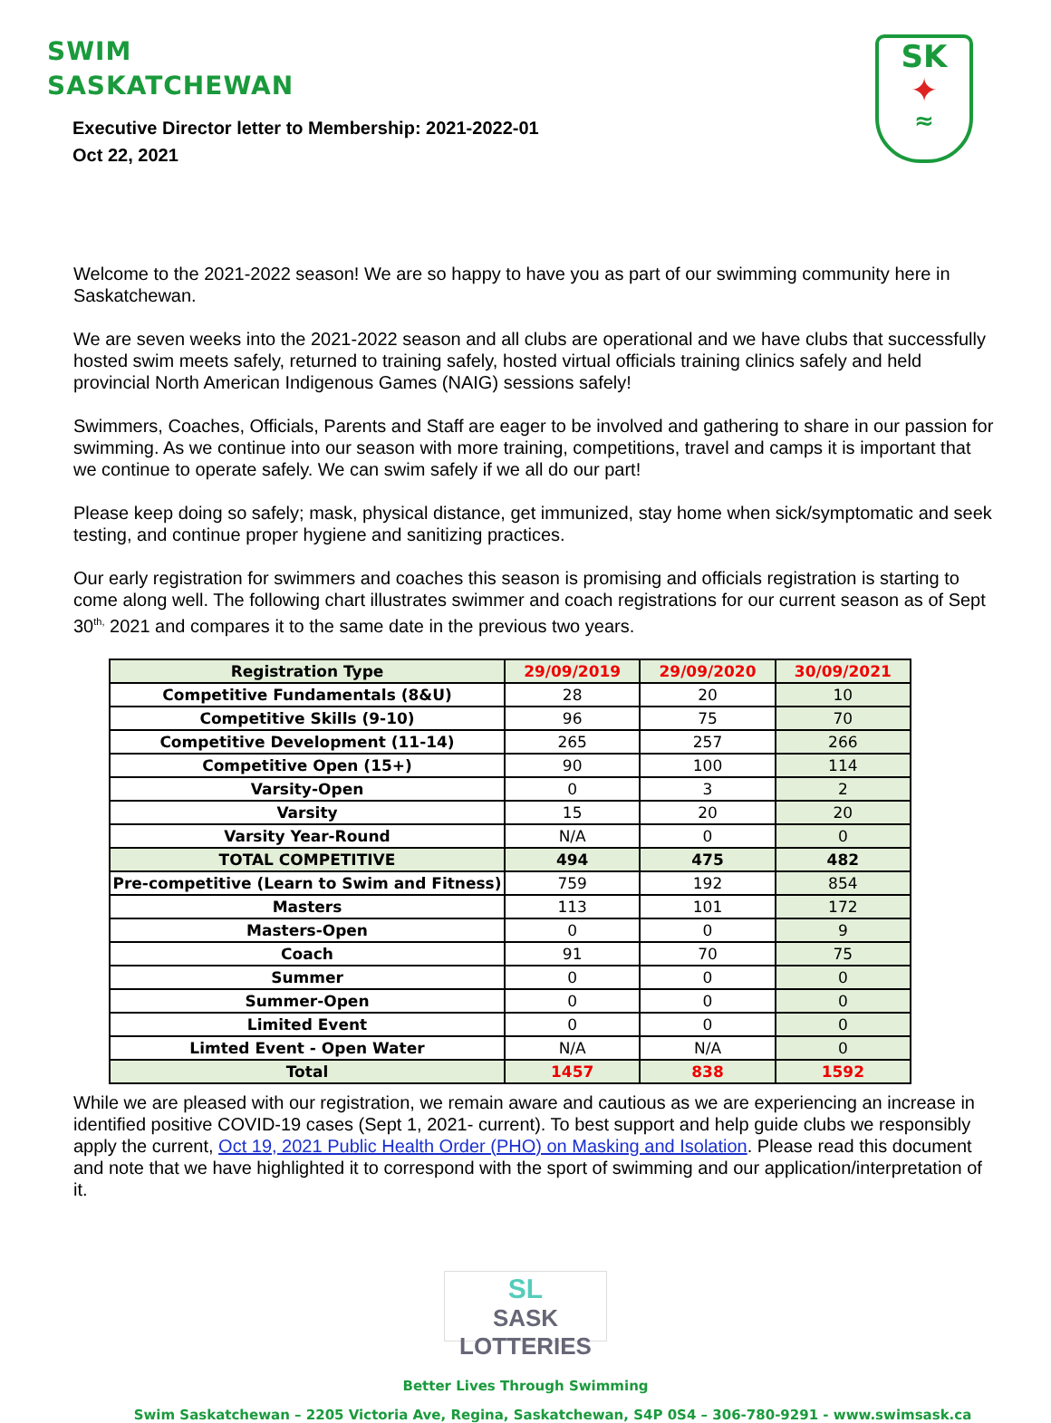SWIM
SASKATCHEWAN
SK
✦
≈
Executive Director letter to Membership: 2021-2022-01
Oct 22, 2021
Welcome to the 2021-2022 season! We are so happy to have you as part of our swimming community here in Saskatchewan.
We are seven weeks into the 2021-2022 season and all clubs are operational and we have clubs that successfully hosted swim meets safely, returned to training safely, hosted virtual officials training clinics safely and held provincial North American Indigenous Games (NAIG) sessions safely!
Swimmers, Coaches, Officials, Parents and Staff are eager to be involved and gathering to share in our passion for swimming. As we continue into our season with more training, competitions, travel and camps it is important that we continue to operate safely. We can swim safely if we all do our part!
Please keep doing so safely; mask, physical distance, get immunized, stay home when sick/symptomatic and seek testing, and continue proper hygiene and sanitizing practices.
Our early registration for swimmers and coaches this season is promising and officials registration is starting to come along well. The following chart illustrates swimmer and coach registrations for our current season as of Sept 30<sup>th,</sup> 2021 and compares it to the same date in the previous two years.
| Registration Type | 29/09/2019 | 29/09/2020 | 30/09/2021 |
| --- | --- | --- | --- |
| Competitive Fundamentals (8&U) | 28 | 20 | 10 |
| Competitive Skills (9-10) | 96 | 75 | 70 |
| Competitive Development (11-14) | 265 | 257 | 266 |
| Competitive Open (15+) | 90 | 100 | 114 |
| Varsity-Open | 0 | 3 | 2 |
| Varsity | 15 | 20 | 20 |
| Varsity Year-Round | N/A | 0 | 0 |
| TOTAL COMPETITIVE | 494 | 475 | 482 |
| Pre-competitive (Learn to Swim and Fitness) | 759 | 192 | 854 |
| Masters | 113 | 101 | 172 |
| Masters-Open | 0 | 0 | 9 |
| Coach | 91 | 70 | 75 |
| Summer | 0 | 0 | 0 |
| Summer-Open | 0 | 0 | 0 |
| Limited Event | 0 | 0 | 0 |
| Limted Event - Open Water | N/A | N/A | 0 |
| Total | 1457 | 838 | 1592 |
While we are pleased with our registration, we remain aware and cautious as we are experiencing an increase in identified positive COVID-19 cases (Sept 1, 2021- current). To best support and help guide clubs we responsibly apply the current, Oct 19, 2021 Public Health Order (PHO) on Masking and Isolation. Please read this document and note that we have highlighted it to correspond with the sport of swimming and our application/interpretation of it.
SL SASK LOTTERIES
Better Lives Through Swimming
Swim Saskatchewan – 2205 Victoria Ave, Regina, Saskatchewan, S4P 0S4 – 306-780-9291 - www.swimsask.ca